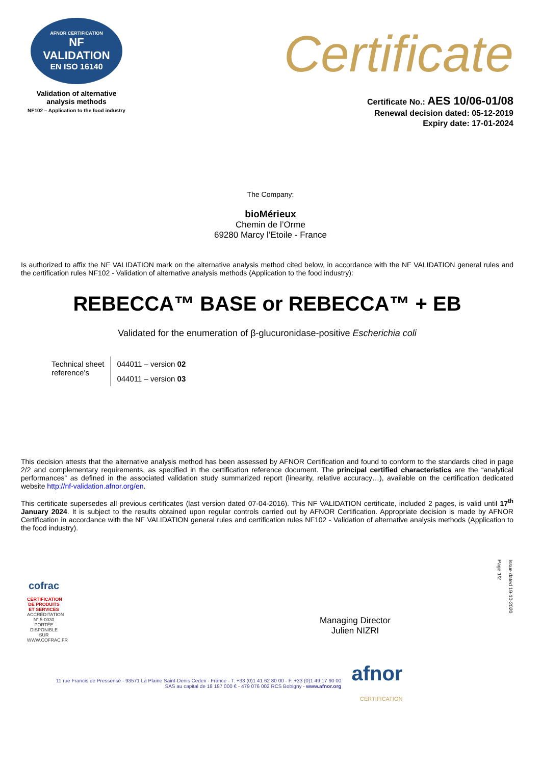AFNOR CERTIFICATION
NF
VALIDATION
EN ISO 16140
Validation of alternative
analysis methods
NF102 – Application to the food industry
Certificate
Certificate No.: AES 10/06-01/08
Renewal decision dated: 05-12-2019
Expiry date: 17-01-2024
The Company:
bioMérieux
Chemin de l’Orme
69280 Marcy l’Etoile - France
Is authorized to affix the NF VALIDATION mark on the alternative analysis method cited below, in accordance with the NF VALIDATION general rules and the certification rules NF102 - Validation of alternative analysis methods (Application to the food industry):
REBECCA™ BASE or REBECCA™ + EB
Validated for the enumeration of β-glucuronidase-positive Escherichia coli
| Technical sheet reference’s | 044011 – version 02 |
| | 044011 – version 03 |
This decision attests that the alternative analysis method has been assessed by AFNOR Certification and found to conform to the standards cited in page 2/2 and complementary requirements, as specified in the certification reference document. The principal certified characteristics are the “analytical performances” as defined in the associated validation study summarized report (linearity, relative accuracy…), available on the certification dedicated website http://nf-validation.afnor.org/en.
This certificate supersedes all previous certificates (last version dated 07-04-2016). This NF VALIDATION certificate, included 2 pages, is valid until 17<sup>th</sup> January 2024. It is subject to the results obtained upon regular controls carried out by AFNOR Certification. Appropriate decision is made by AFNOR Certification in accordance with the NF VALIDATION general rules and certification rules NF102 - Validation of alternative analysis methods (Application to the food industry).
cofrac
CERTIFICATION DE PRODUITS ET SERVICES
ACCRÉDITATION N° 5-0030 PORTÉE DISPONIBLE SUR WWW.COFRAC.FR
Managing Director
Julien NIZRI
Issue dated 19-10-2020
Page 1/2
11 rue Francis de Pressensé - 93571 La Plaine Saint-Denis Cedex - France - T. +33 (0)1 41 62 80 00 - F. +33 (0)1 49 17 90 00
SAS au capital de 18 187 000 € - 479 076 002 RCS Bobigny - www.afnor.org
afnor
CERTIFICATION